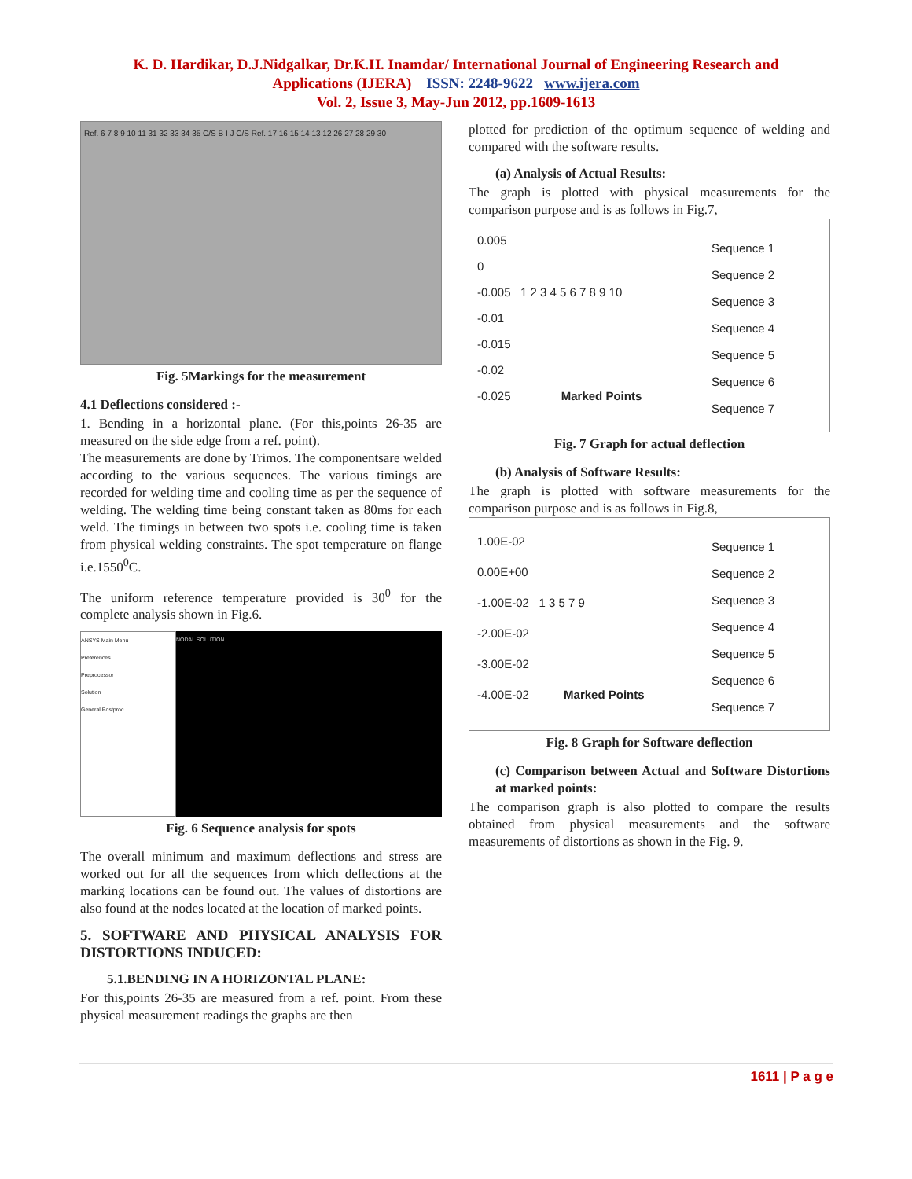K. D. Hardikar, D.J.Nidgalkar, Dr.K.H. Inamdar/ International Journal of Engineering Research and
Applications (IJERA) ISSN: 2248-9622 www.ijera.com
Vol. 2, Issue 3, May-Jun 2012, pp.1609-1613
Ref. 6 7 8 9 10 11 31 32 33 34 35 C/S B I J C/S Ref. 17 16 15 14 13 12 26 27 28 29 30
Fig. 5Markings for the measurement
4.1 Deflections considered :-
1. Bending in a horizontal plane. (For this,points 26-35 are measured on the side edge from a ref. point).
The measurements are done by Trimos. The componentsare welded according to the various sequences. The various timings are recorded for welding time and cooling time as per the sequence of welding. The welding time being constant taken as 80ms for each weld. The timings in between two spots i.e. cooling time is taken from physical welding constraints. The spot temperature on flange i.e.1550<sup>0</sup>C.
The uniform reference temperature provided is 30<sup>0</sup> for the complete analysis shown in Fig.6.
ANSYS Main Menu
Preferences
Preprocessor
Solution
General Postproc
NODAL SOLUTION
Fig. 6 Sequence analysis for spots
The overall minimum and maximum deflections and stress are worked out for all the sequences from which deflections at the marking locations can be found out. The values of distortions are also found at the nodes located at the location of marked points.
5. SOFTWARE AND PHYSICAL ANALYSIS FOR DISTORTIONS INDUCED:
5.1.BENDING IN A HORIZONTAL PLANE:
For this,points 26-35 are measured from a ref. point. From these physical measurement readings the graphs are then
plotted for prediction of the optimum sequence of welding and compared with the software results.
(a) Analysis of Actual Results:
The graph is plotted with physical measurements for the comparison purpose and is as follows in Fig.7,
0.005
0
-0.005 1 2 3 4 5 6 7 8 9 10
-0.01
-0.015
-0.02
-0.025 Marked Points
Sequence 1
Sequence 2
Sequence 3
Sequence 4
Sequence 5
Sequence 6
Sequence 7
Fig. 7 Graph for actual deflection
(b) Analysis of Software Results:
The graph is plotted with software measurements for the comparison purpose and is as follows in Fig.8,
1.00E-02
0.00E+00
-1.00E-02 1 3 5 7 9
-2.00E-02
-3.00E-02
-4.00E-02 Marked Points
Sequence 1
Sequence 2
Sequence 3
Sequence 4
Sequence 5
Sequence 6
Sequence 7
Fig. 8 Graph for Software deflection
(c) Comparison between Actual and Software Distortions at marked points:
The comparison graph is also plotted to compare the results obtained from physical measurements and the software measurements of distortions as shown in the Fig. 9.
1611 | P a g e